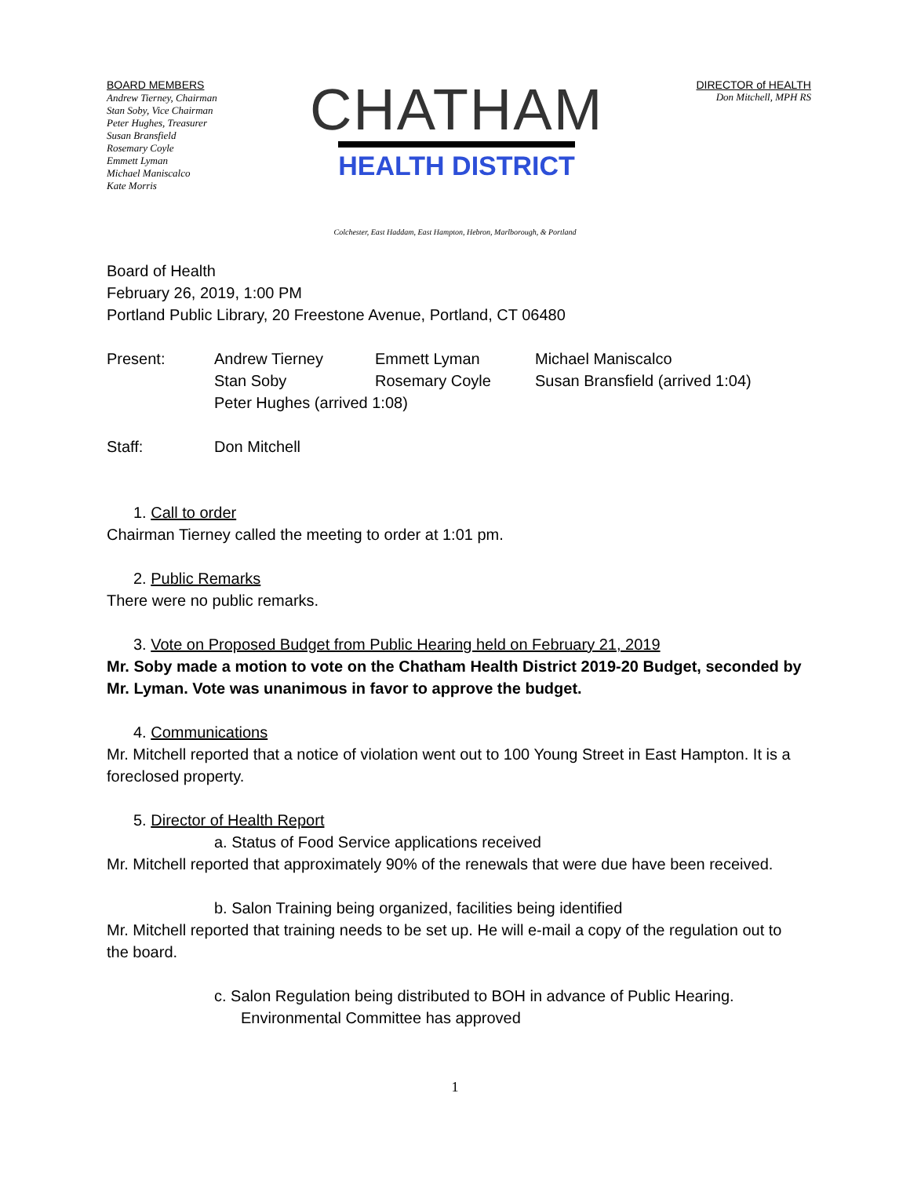BOARD MEMBERS
Andrew Tierney, Chairman
Stan Soby, Vice Chairman
Peter Hughes, Treasurer
Susan Bransfield
Rosemary Coyle
Emmett Lyman
Michael Maniscalco
Kate Morris
CHATHAM
HEALTH DISTRICT
DIRECTOR of HEALTH
Don Mitchell, MPH RS
Colchester, East Haddam, East Hampton, Hebron, Marlborough, & Portland
Board of Health
February 26, 2019, 1:00 PM
Portland Public Library, 20 Freestone Avenue, Portland, CT 06480
Present: Andrew Tierney
Stan Soby Emmett Lyman
Rosemary Coyle Michael Maniscalco
Susan Bransfield (arrived 1:04)
Peter Hughes (arrived 1:08)
Staff: Don Mitchell
1. Call to order
Chairman Tierney called the meeting to order at 1:01 pm.
2. Public Remarks
There were no public remarks.
3. Vote on Proposed Budget from Public Hearing held on February 21, 2019
Mr. Soby made a motion to vote on the Chatham Health District 2019-20 Budget, seconded by Mr. Lyman. Vote was unanimous in favor to approve the budget.
4. Communications
Mr. Mitchell reported that a notice of violation went out to 100 Young Street in East Hampton. It is a foreclosed property.
5. Director of Health Report
a. Status of Food Service applications received
Mr. Mitchell reported that approximately 90% of the renewals that were due have been received.
b. Salon Training being organized, facilities being identified
Mr. Mitchell reported that training needs to be set up. He will e-mail a copy of the regulation out to the board.
c. Salon Regulation being distributed to BOH in advance of Public Hearing.
Environmental Committee has approved
1